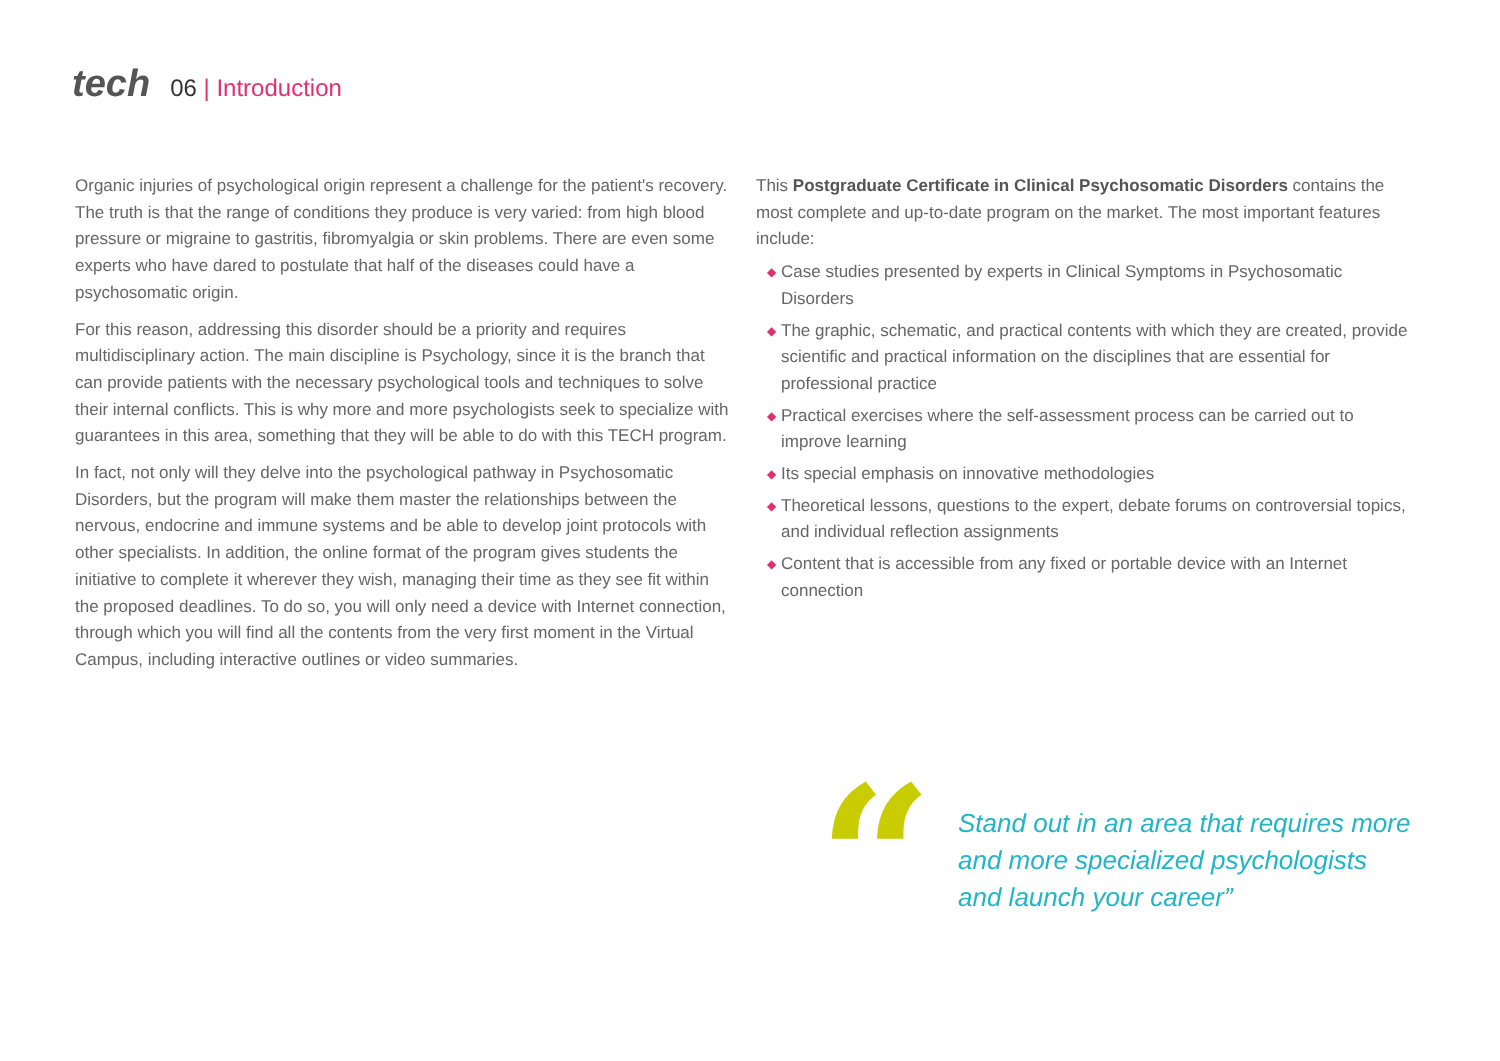tech
06 | Introduction
Organic injuries of psychological origin represent a challenge for the patient's recovery. The truth is that the range of conditions they produce is very varied: from high blood pressure or migraine to gastritis, fibromyalgia or skin problems. There are even some experts who have dared to postulate that half of the diseases could have a psychosomatic origin.
For this reason, addressing this disorder should be a priority and requires multidisciplinary action. The main discipline is Psychology, since it is the branch that can provide patients with the necessary psychological tools and techniques to solve their internal conflicts. This is why more and more psychologists seek to specialize with guarantees in this area, something that they will be able to do with this TECH program.
In fact, not only will they delve into the psychological pathway in Psychosomatic Disorders, but the program will make them master the relationships between the nervous, endocrine and immune systems and be able to develop joint protocols with other specialists. In addition, the online format of the program gives students the initiative to complete it wherever they wish, managing their time as they see fit within the proposed deadlines. To do so, you will only need a device with Internet connection, through which you will find all the contents from the very first moment in the Virtual Campus, including interactive outlines or video summaries.
This Postgraduate Certificate in Clinical Psychosomatic Disorders contains the most complete and up-to-date program on the market. The most important features include:
◆ Case studies presented by experts in Clinical Symptoms in Psychosomatic Disorders
◆ The graphic, schematic, and practical contents with which they are created, provide scientific and practical information on the disciplines that are essential for professional practice
◆ Practical exercises where the self-assessment process can be carried out to improve learning
◆ Its special emphasis on innovative methodologies
◆ Theoretical lessons, questions to the expert, debate forums on controversial topics, and individual reflection assignments
◆ Content that is accessible from any fixed or portable device with an Internet connection
“
Stand out in an area that requires more
and more specialized psychologists
and launch your career”